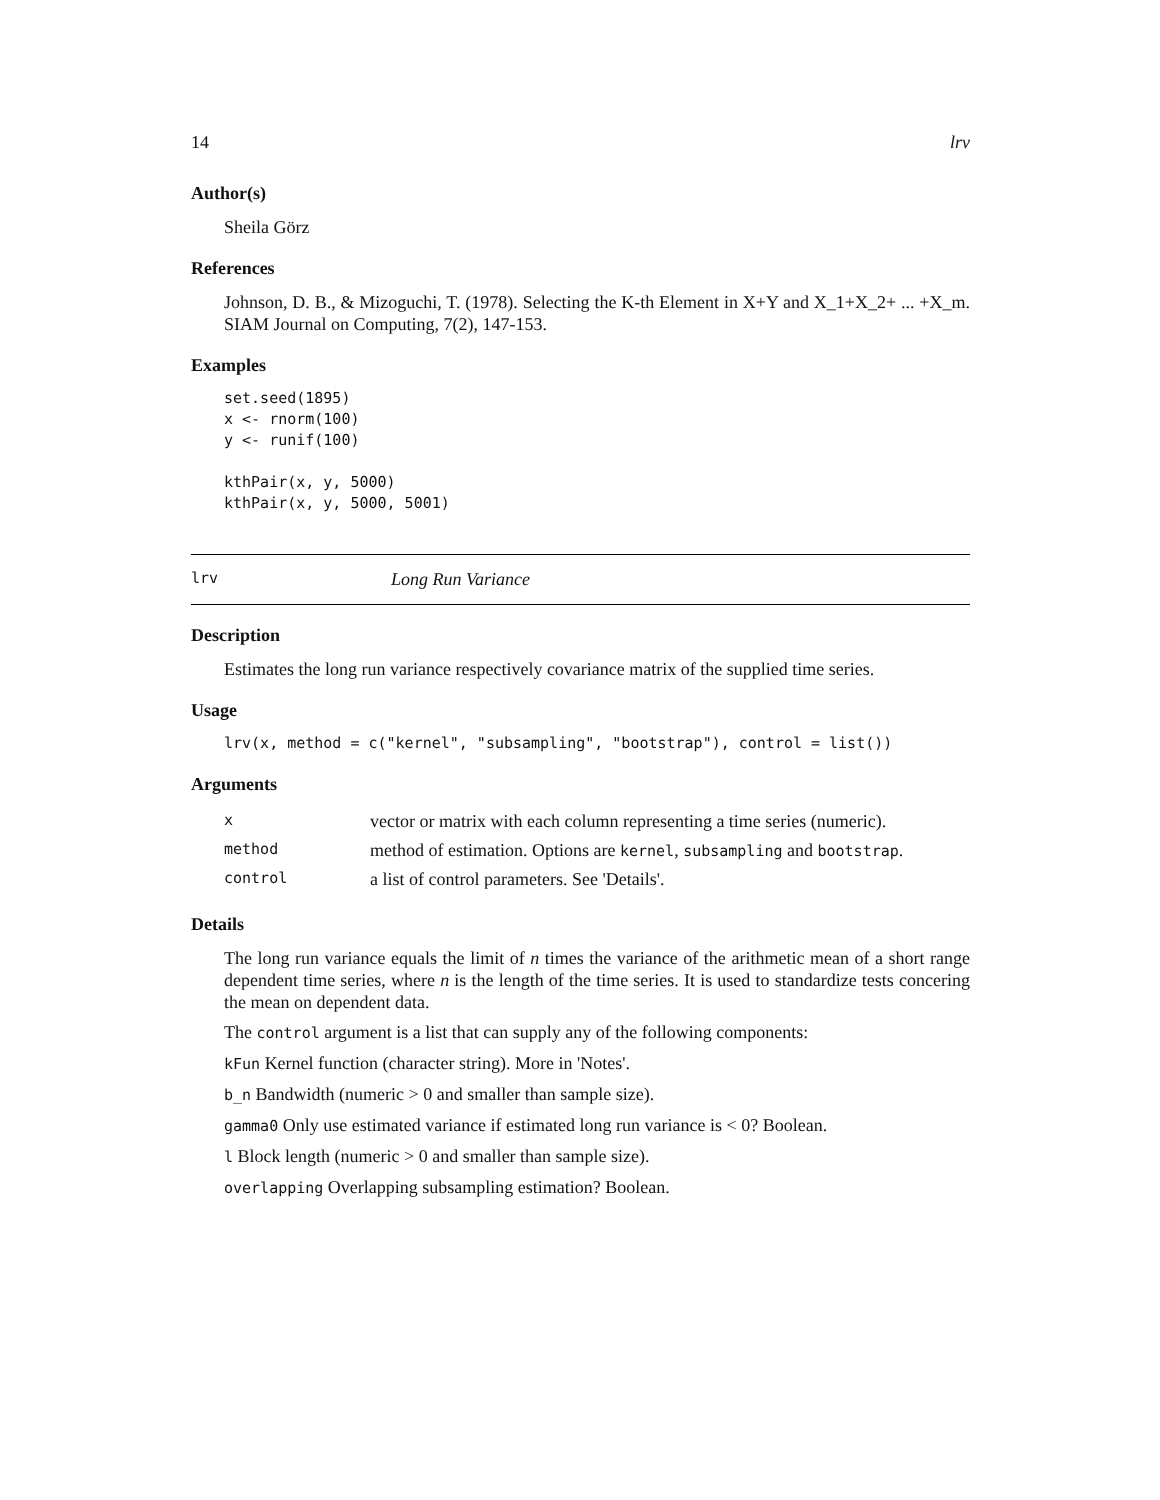14 lrv
Author(s)
Sheila Görz
References
Johnson, D. B., & Mizoguchi, T. (1978). Selecting the K-th Element in X+Y and X_1+X_2+ ... +X_m. SIAM Journal on Computing, 7(2), 147-153.
Examples
set.seed(1895)
x <- rnorm(100)
y <- runif(100)

kthPair(x, y, 5000)
kthPair(x, y, 5000, 5001)
lrv Long Run Variance
Description
Estimates the long run variance respectively covariance matrix of the supplied time series.
Usage
lrv(x, method = c("kernel", "subsampling", "bootstrap"), control = list())
Arguments
| x | vector or matrix with each column representing a time series (numeric). |
| method | method of estimation. Options are kernel , subsampling and bootstrap . |
| control | a list of control parameters. See 'Details'. |
Details
The long run variance equals the limit of n times the variance of the arithmetic mean of a short range dependent time series, where n is the length of the time series. It is used to standardize tests concering the mean on dependent data.
The control argument is a list that can supply any of the following components:
kFun Kernel function (character string). More in 'Notes'.
b_n Bandwidth (numeric > 0 and smaller than sample size).
gamma0 Only use estimated variance if estimated long run variance is < 0? Boolean.
l Block length (numeric > 0 and smaller than sample size).
overlapping Overlapping subsampling estimation? Boolean.